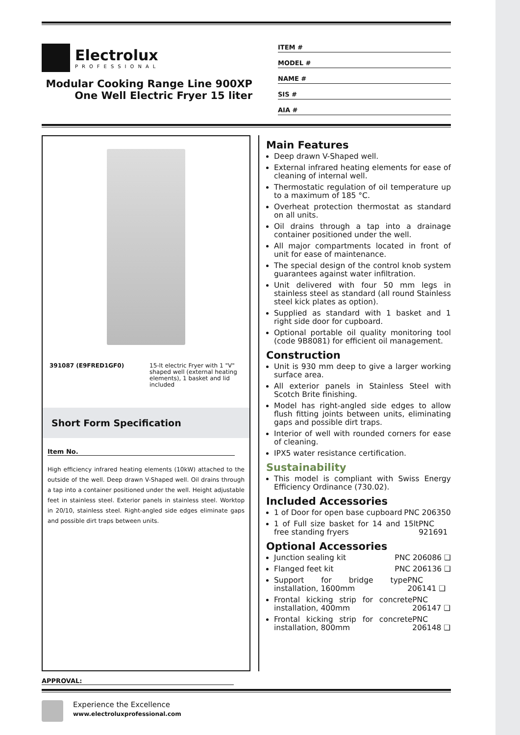Electrolux
PROFESSIONAL
Modular Cooking Range Line 900XP One Well Electric Fryer 15 liter
ITEM #
MODEL #
NAME #
SIS #
AIA #
391087 (E9FRED1GF0) 15-lt electric Fryer with 1 "V" shaped well (external heating elements), 1 basket and lid included
Short Form Specification
Item No.
High efficiency infrared heating elements (10kW) attached to the outside of the well. Deep drawn V-Shaped well. Oil drains through a tap into a container positioned under the well. Height adjustable feet in stainless steel. Exterior panels in stainless steel. Worktop in 20/10, stainless steel. Right-angled side edges eliminate gaps and possible dirt traps between units.
Main Features
Deep drawn V-Shaped well.
External infrared heating elements for ease of cleaning of internal well.
Thermostatic regulation of oil temperature up to a maximum of 185 °C.
Overheat protection thermostat as standard on all units.
Oil drains through a tap into a drainage container positioned under the well.
All major compartments located in front of unit for ease of maintenance.
The special design of the control knob system guarantees against water infiltration.
Unit delivered with four 50 mm legs in stainless steel as standard (all round Stainless steel kick plates as option).
Supplied as standard with 1 basket and 1 right side door for cupboard.
Optional portable oil quality monitoring tool (code 9B8081) for efficient oil management.
Construction
Unit is 930 mm deep to give a larger working surface area.
All exterior panels in Stainless Steel with Scotch Brite finishing.
Model has right-angled side edges to allow flush fitting joints between units, eliminating gaps and possible dirt traps.
Interior of well with rounded corners for ease of cleaning.
IPX5 water resistance certification.
Sustainability
This model is compliant with Swiss Energy Efficiency Ordinance (730.02).
Included Accessories
1 of Door for open base cupboard PNC 206350
1 of Full size basket for 14 and 15lt free standing fryers PNC 921691
Optional Accessories
Junction sealing kit PNC 206086 ❑
Flanged feet kit PNC 206136 ❑
Support for bridge type installation, 1600mm PNC 206141 ❑
Frontal kicking strip for concrete installation, 400mm PNC 206147 ❑
Frontal kicking strip for concrete installation, 800mm PNC 206148 ❑
APPROVAL:
Experience the Excellence
www.electroluxprofessional.com